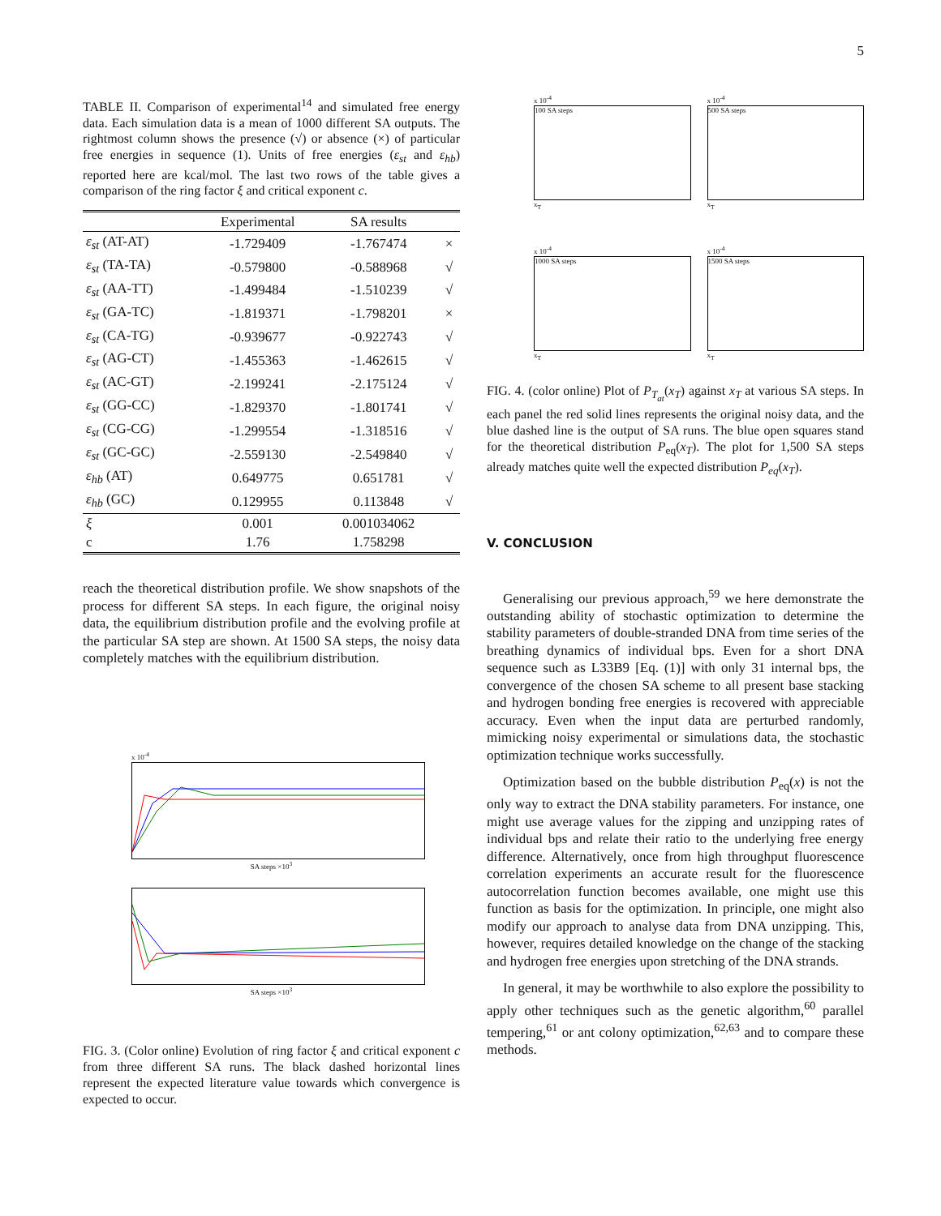5
TABLE II. Comparison of experimental<sup>14</sup> and simulated free energy data. Each simulation data is a mean of 1000 different SA outputs. The rightmost column shows the presence (√) or absence (×) of particular free energies in sequence (1). Units of free energies (ε<sub>st</sub> and ε<sub>hb</sub>) reported here are kcal/mol. The last two rows of the table gives a comparison of the ring factor ξ and critical exponent c.
| | Experimental | SA results | |
| --- | --- | --- | --- |
| ε<sub>st</sub> (AT-AT) | -1.729409 | -1.767474 | × |
| ε<sub>st</sub> (TA-TA) | -0.579800 | -0.588968 | √ |
| ε<sub>st</sub> (AA-TT) | -1.499484 | -1.510239 | √ |
| ε<sub>st</sub> (GA-TC) | -1.819371 | -1.798201 | × |
| ε<sub>st</sub> (CA-TG) | -0.939677 | -0.922743 | √ |
| ε<sub>st</sub> (AG-CT) | -1.455363 | -1.462615 | √ |
| ε<sub>st</sub> (AC-GT) | -2.199241 | -2.175124 | √ |
| ε<sub>st</sub> (GG-CC) | -1.829370 | -1.801741 | √ |
| ε<sub>st</sub> (CG-CG) | -1.299554 | -1.318516 | √ |
| ε<sub>st</sub> (GC-GC) | -2.559130 | -2.549840 | √ |
| ε<sub>hb</sub> (AT) | 0.649775 | 0.651781 | √ |
| ε<sub>hb</sub> (GC) | 0.129955 | 0.113848 | √ |
| ξ | 0.001 | 0.001034062 | |
| c | 1.76 | 1.758298 | |
reach the theoretical distribution profile. We show snapshots of the process for different SA steps. In each figure, the original noisy data, the equilibrium distribution profile and the evolving profile at the particular SA step are shown. At 1500 SA steps, the noisy data completely matches with the equilibrium distribution.
x 10<sup>-4</sup>
SA steps ×10<sup>3</sup>
SA steps ×10<sup>3</sup>
FIG. 3. (Color online) Evolution of ring factor ξ and critical exponent c from three different SA runs. The black dashed horizontal lines represent the expected literature value towards which convergence is expected to occur.
x 10<sup>-4</sup>
100 SA steps
x<sub>T</sub>
x 10<sup>-4</sup>
500 SA steps
x<sub>T</sub>
x 10<sup>-4</sup>
1000 SA steps
x<sub>T</sub>
x 10<sup>-4</sup>
1500 SA steps
x<sub>T</sub>
FIG. 4. (color online) Plot of P<sub>T<sub>at</sub></sub>(x<sub>T</sub>) against x<sub>T</sub> at various SA steps. In each panel the red solid lines represents the original noisy data, and the blue dashed line is the output of SA runs. The blue open squares stand for the theoretical distribution P<sub>eq</sub>(x<sub>T</sub>). The plot for 1,500 SA steps already matches quite well the expected distribution P<sub>eq</sub>(x<sub>T</sub>).
V. CONCLUSION
Generalising our previous approach,<sup>59</sup> we here demonstrate the outstanding ability of stochastic optimization to determine the stability parameters of double-stranded DNA from time series of the breathing dynamics of individual bps. Even for a short DNA sequence such as L33B9 [Eq. (1)] with only 31 internal bps, the convergence of the chosen SA scheme to all present base stacking and hydrogen bonding free energies is recovered with appreciable accuracy. Even when the input data are perturbed randomly, mimicking noisy experimental or simulations data, the stochastic optimization technique works successfully.
Optimization based on the bubble distribution P<sub>eq</sub>(x) is not the only way to extract the DNA stability parameters. For instance, one might use average values for the zipping and unzipping rates of individual bps and relate their ratio to the underlying free energy difference. Alternatively, once from high throughput fluorescence correlation experiments an accurate result for the fluorescence autocorrelation function becomes available, one might use this function as basis for the optimization. In principle, one might also modify our approach to analyse data from DNA unzipping. This, however, requires detailed knowledge on the change of the stacking and hydrogen free energies upon stretching of the DNA strands.
In general, it may be worthwhile to also explore the possibility to apply other techniques such as the genetic algorithm,<sup>60</sup> parallel tempering,<sup>61</sup> or ant colony optimization,<sup>62,63</sup> and to compare these methods.